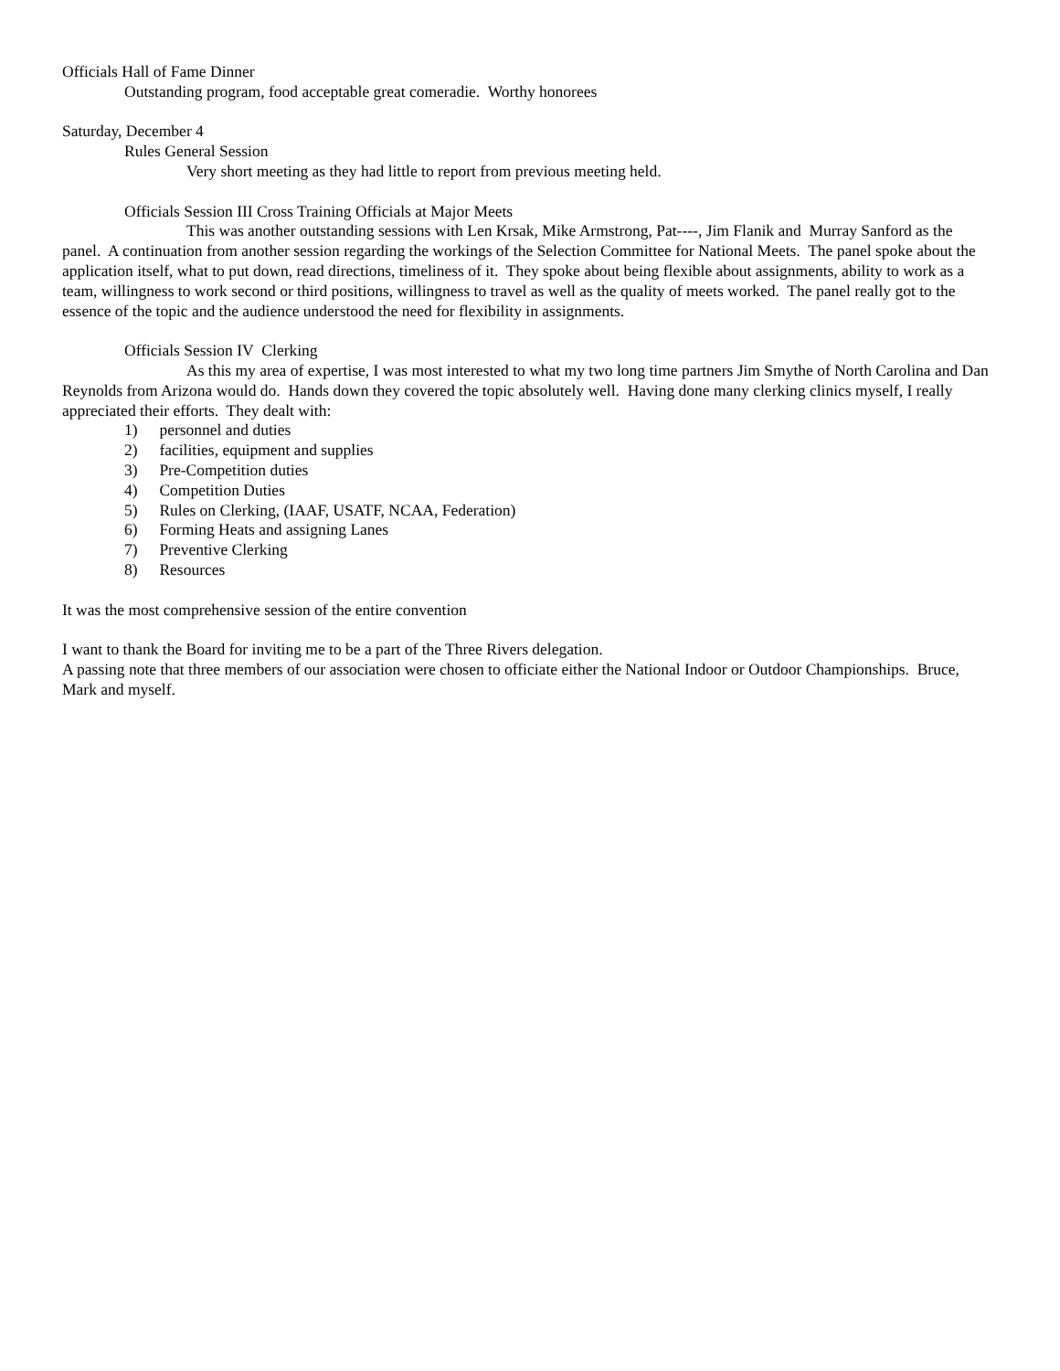Officials Hall of Fame Dinner
Outstanding program, food acceptable great comeradie. Worthy honorees
Saturday, December 4
Rules General Session
Very short meeting as they had little to report from previous meeting held.
Officials Session III Cross Training Officials at Major Meets
This was another outstanding sessions with Len Krsak, Mike Armstrong, Pat----, Jim Flanik and Murray Sanford as the panel. A continuation from another session regarding the workings of the Selection Committee for National Meets. The panel spoke about the application itself, what to put down, read directions, timeliness of it. They spoke about being flexible about assignments, ability to work as a team, willingness to work second or third positions, willingness to travel as well as the quality of meets worked. The panel really got to the essence of the topic and the audience understood the need for flexibility in assignments.
Officials Session IV Clerking
As this my area of expertise, I was most interested to what my two long time partners Jim Smythe of North Carolina and Dan Reynolds from Arizona would do. Hands down they covered the topic absolutely well. Having done many clerking clinics myself, I really appreciated their efforts. They dealt with:
1) personnel and duties
2) facilities, equipment and supplies
3) Pre-Competition duties
4) Competition Duties
5) Rules on Clerking, (IAAF, USATF, NCAA, Federation)
6) Forming Heats and assigning Lanes
7) Preventive Clerking
8) Resources
It was the most comprehensive session of the entire convention
I want to thank the Board for inviting me to be a part of the Three Rivers delegation.
A passing note that three members of our association were chosen to officiate either the National Indoor or Outdoor Championships. Bruce, Mark and myself.